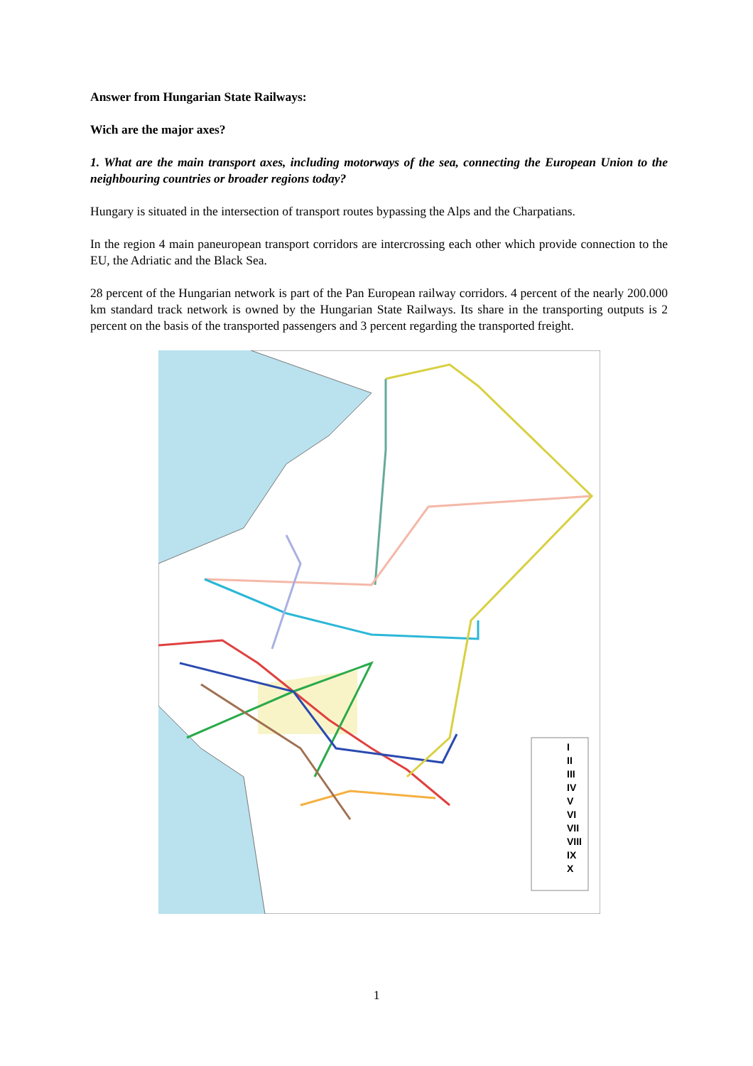Answer from Hungarian State Railways:
Wich are the major axes?
1. What are the main transport axes, including motorways of the sea, connecting the European Union to the neighbouring countries or broader regions today?
Hungary is situated in the intersection of transport routes bypassing the Alps and the Charpatians.
In the region 4 main paneuropean transport corridors are intercrossing each other which provide connection to the EU, the Adriatic and the Black Sea.
28 percent of the Hungarian network is part of the Pan European railway corridors. 4 percent of the nearly 200.000 km standard track network is owned by the Hungarian State Railways. Its share in the transporting outputs is 2 percent on the basis of the transported passengers and 3 percent regarding the transported freight.
I
II
III
IV
V
VI
VII
VIII
IX
X
1